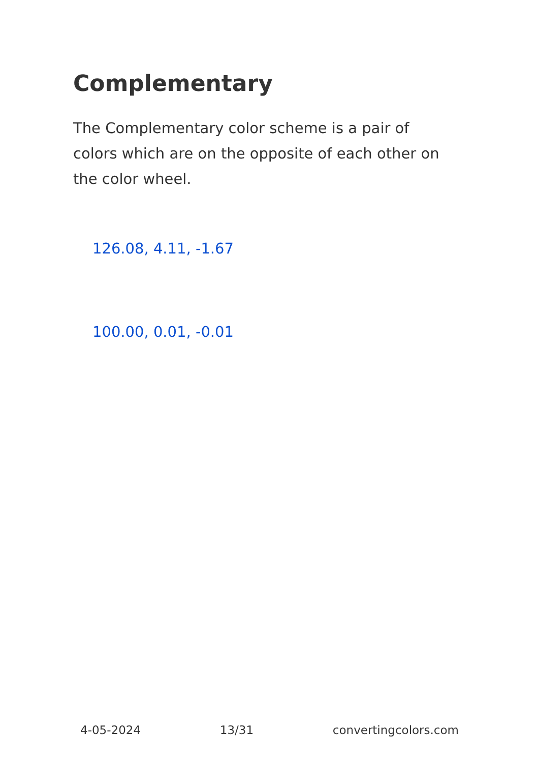Complementary
The Complementary color scheme is a pair of colors which are on the opposite of each other on the color wheel.
126.08, 4.11, -1.67
100.00, 0.01, -0.01
4-05-2024 13/31 convertingcolors.com